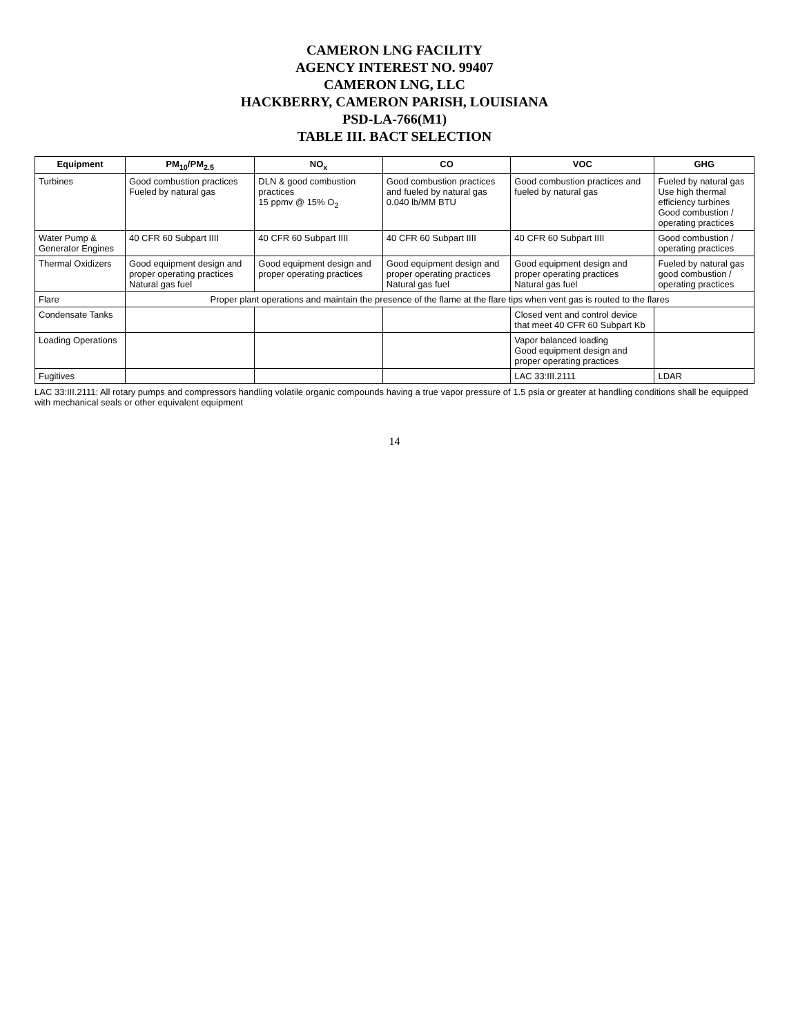CAMERON LNG FACILITY
AGENCY INTEREST NO. 99407
CAMERON LNG, LLC
HACKBERRY, CAMERON PARISH, LOUISIANA
PSD-LA-766(M1)
TABLE III. BACT SELECTION
| Equipment | PM<sub>10</sub>/PM<sub>2.5</sub> | NO<sub>x</sub> | CO | VOC | GHG |
| --- | --- | --- | --- | --- | --- |
| Turbines | Good combustion practices Fueled by natural gas | DLN & good combustion practices 15 ppmv @ 15% O<sub>2</sub> | Good combustion practices and fueled by natural gas 0.040 lb/MM BTU | Good combustion practices and fueled by natural gas | Fueled by natural gas Use high thermal efficiency turbines Good combustion / operating practices |
| Water Pump & Generator Engines | 40 CFR 60 Subpart IIII | 40 CFR 60 Subpart IIII | 40 CFR 60 Subpart IIII | 40 CFR 60 Subpart IIII | Good combustion / operating practices |
| Thermal Oxidizers | Good equipment design and proper operating practices Natural gas fuel | Good equipment design and proper operating practices | Good equipment design and proper operating practices Natural gas fuel | Good equipment design and proper operating practices Natural gas fuel | Fueled by natural gas good combustion / operating practices |
| Flare | Proper plant operations and maintain the presence of the flame at the flare tips when vent gas is routed to the flares | | | | |
| Condensate Tanks | | | | Closed vent and control device that meet 40 CFR 60 Subpart Kb | |
| Loading Operations | | | | Vapor balanced loading Good equipment design and proper operating practices | |
| Fugitives | | | | LAC 33:III.2111 | LDAR |
LAC 33:III.2111: All rotary pumps and compressors handling volatile organic compounds having a true vapor pressure of 1.5 psia or greater at handling conditions shall be equipped with mechanical seals or other equivalent equipment
14